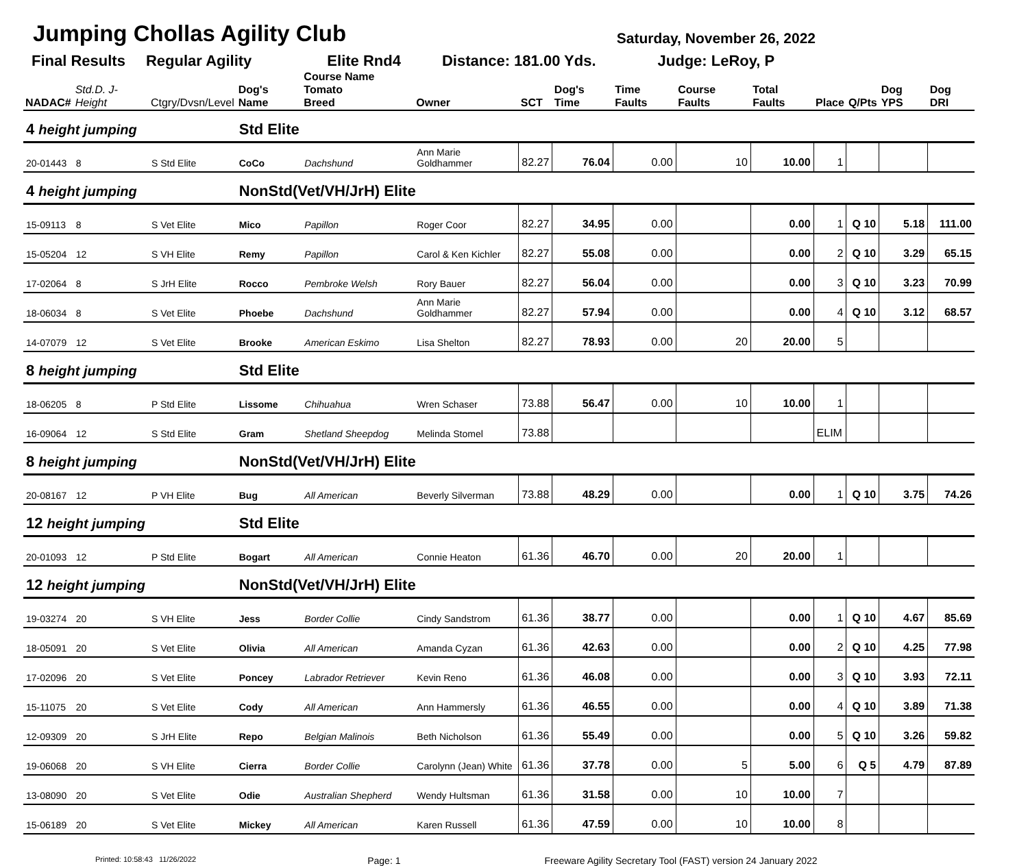Jumping Chollas Agility Club
Saturday, November 26, 2022
Final Results Regular Agility Elite Rnd4 Distance: 181.00 Yds. Judge: LeRoy, P
| NADAC# | Std.D. J-Height | Ctgry/Dvsn/Level | Dog's Name | Course Name Tomato Breed | Owner | SCT | Dog's Time | Time Faults | Course Faults | Total Faults | Place | Q/Pts | Dog YPS | Dog DRI |
| --- | --- | --- | --- | --- | --- | --- | --- | --- | --- | --- | --- | --- | --- | --- |
| 4 height jumping | | | Std Elite | | | | | | | | | | | |
| 20-01443 | 8 | S Std Elite | CoCo | Dachshund | Ann Marie Goldhammer | 82.27 | 76.04 | 0.00 | 10 | 10.00 | 1 | | | |
| 4 height jumping | | | NonStd(Vet/VH/JrH) Elite | | | | | | | | | | | |
| 15-09113 | 8 | S Vet Elite | Mico | Papillon | Roger Coor | 82.27 | 34.95 | 0.00 | | 0.00 | 1 | Q 10 | 5.18 | 111.00 |
| 15-05204 | 12 | S VH Elite | Remy | Papillon | Carol & Ken Kichler | 82.27 | 55.08 | 0.00 | | 0.00 | 2 | Q 10 | 3.29 | 65.15 |
| 17-02064 | 8 | S JrH Elite | Rocco | Pembroke Welsh | Rory Bauer | 82.27 | 56.04 | 0.00 | | 0.00 | 3 | Q 10 | 3.23 | 70.99 |
| 18-06034 | 8 | S Vet Elite | Phoebe | Dachshund | Ann Marie Goldhammer | 82.27 | 57.94 | 0.00 | | 0.00 | 4 | Q 10 | 3.12 | 68.57 |
| 14-07079 | 12 | S Vet Elite | Brooke | American Eskimo | Lisa Shelton | 82.27 | 78.93 | 0.00 | 20 | 20.00 | 5 | | | |
| 8 height jumping | | | Std Elite | | | | | | | | | | | |
| 18-06205 | 8 | P Std Elite | Lissome | Chihuahua | Wren Schaser | 73.88 | 56.47 | 0.00 | 10 | 10.00 | 1 | | | |
| 16-09064 | 12 | S Std Elite | Gram | Shetland Sheepdog | Melinda Stomel | 73.88 | | | | | ELIM | | | |
| 8 height jumping | | | NonStd(Vet/VH/JrH) Elite | | | | | | | | | | | |
| 20-08167 | 12 | P VH Elite | Bug | All American | Beverly Silverman | 73.88 | 48.29 | 0.00 | | 0.00 | 1 | Q 10 | 3.75 | 74.26 |
| 12 height jumping | | | Std Elite | | | | | | | | | | | |
| 20-01093 | 12 | P Std Elite | Bogart | All American | Connie Heaton | 61.36 | 46.70 | 0.00 | 20 | 20.00 | 1 | | | |
| 12 height jumping | | | NonStd(Vet/VH/JrH) Elite | | | | | | | | | | | |
| 19-03274 | 20 | S VH Elite | Jess | Border Collie | Cindy Sandstrom | 61.36 | 38.77 | 0.00 | | 0.00 | 1 | Q 10 | 4.67 | 85.69 |
| 18-05091 | 20 | S Vet Elite | Olivia | All American | Amanda Cyzan | 61.36 | 42.63 | 0.00 | | 0.00 | 2 | Q 10 | 4.25 | 77.98 |
| 17-02096 | 20 | S Vet Elite | Poncey | Labrador Retriever | Kevin Reno | 61.36 | 46.08 | 0.00 | | 0.00 | 3 | Q 10 | 3.93 | 72.11 |
| 15-11075 | 20 | S Vet Elite | Cody | All American | Ann Hammersly | 61.36 | 46.55 | 0.00 | | 0.00 | 4 | Q 10 | 3.89 | 71.38 |
| 12-09309 | 20 | S JrH Elite | Repo | Belgian Malinois | Beth Nicholson | 61.36 | 55.49 | 0.00 | | 0.00 | 5 | Q 10 | 3.26 | 59.82 |
| 19-06068 | 20 | S VH Elite | Cierra | Border Collie | Carolynn (Jean) White | 61.36 | 37.78 | 0.00 | 5 | 5.00 | 6 | Q 5 | 4.79 | 87.89 |
| 13-08090 | 20 | S Vet Elite | Odie | Australian Shepherd | Wendy Hultsman | 61.36 | 31.58 | 0.00 | 10 | 10.00 | 7 | | | |
| 15-06189 | 20 | S Vet Elite | Mickey | All American | Karen Russell | 61.36 | 47.59 | 0.00 | 10 | 10.00 | 8 | | | |
Printed: 10:58:43 11/26/2022 Page: 1 Freeware Agility Secretary Tool (FAST) version 24 January 2022